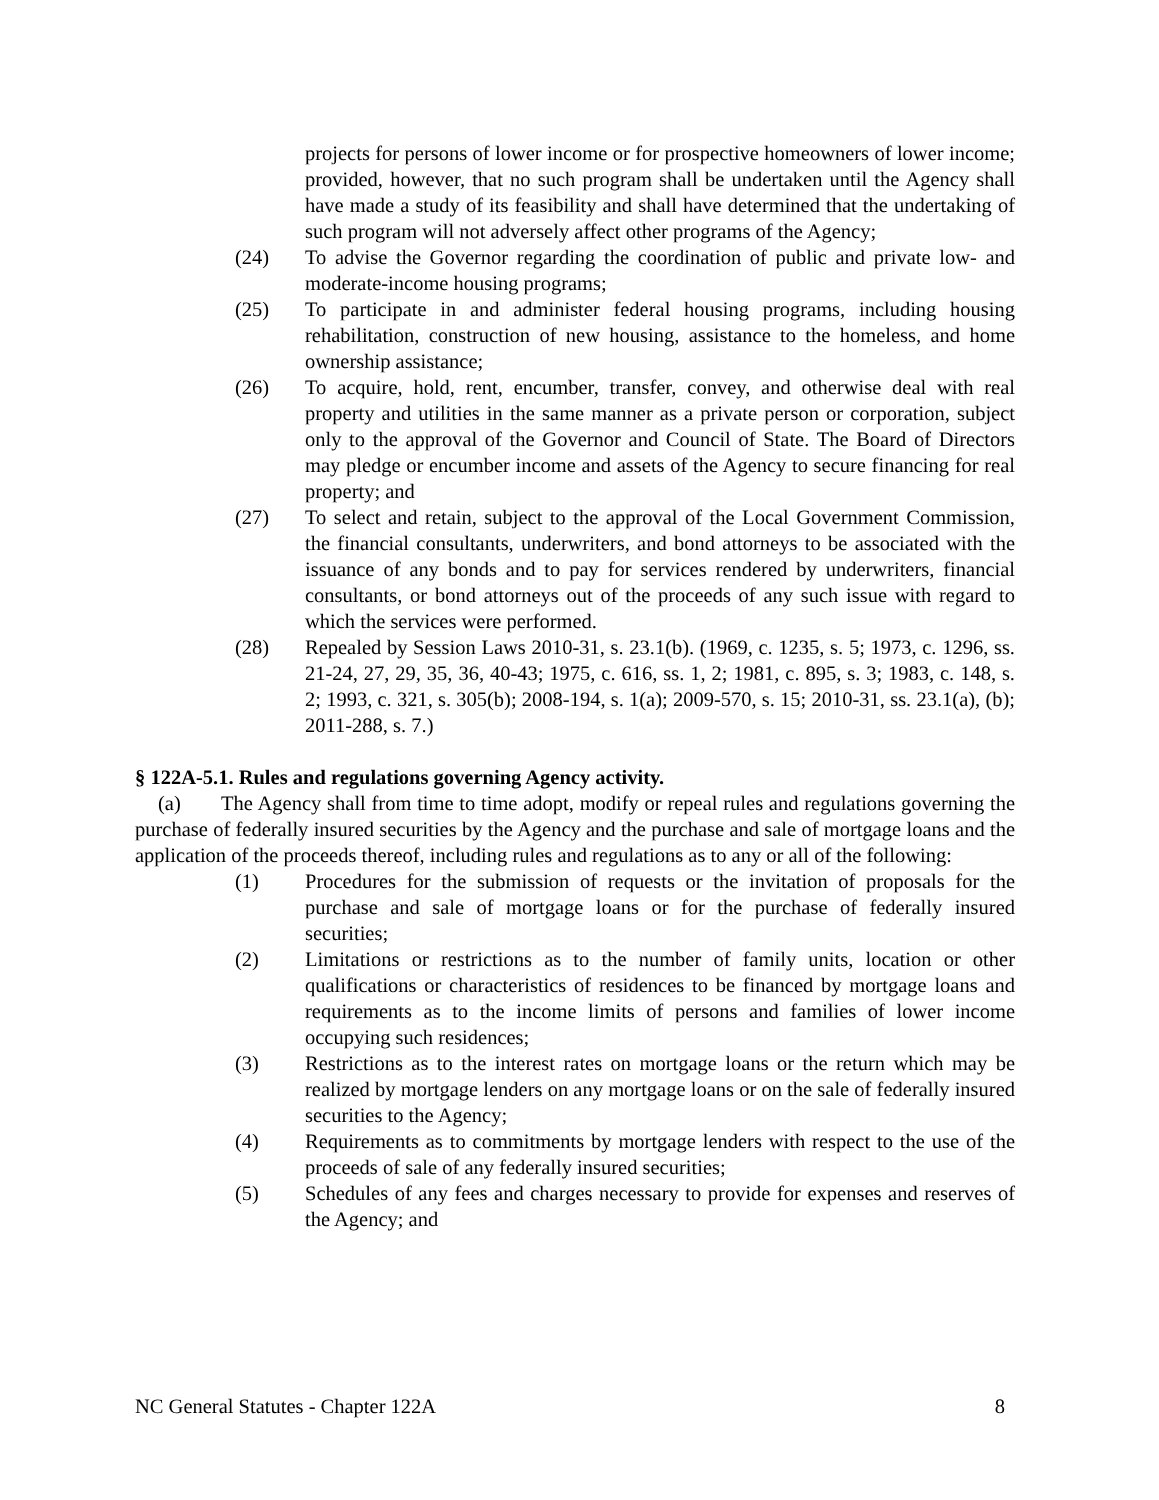projects for persons of lower income or for prospective homeowners of lower income; provided, however, that no such program shall be undertaken until the Agency shall have made a study of its feasibility and shall have determined that the undertaking of such program will not adversely affect other programs of the Agency;
(24) To advise the Governor regarding the coordination of public and private low- and moderate-income housing programs;
(25) To participate in and administer federal housing programs, including housing rehabilitation, construction of new housing, assistance to the homeless, and home ownership assistance;
(26) To acquire, hold, rent, encumber, transfer, convey, and otherwise deal with real property and utilities in the same manner as a private person or corporation, subject only to the approval of the Governor and Council of State. The Board of Directors may pledge or encumber income and assets of the Agency to secure financing for real property; and
(27) To select and retain, subject to the approval of the Local Government Commission, the financial consultants, underwriters, and bond attorneys to be associated with the issuance of any bonds and to pay for services rendered by underwriters, financial consultants, or bond attorneys out of the proceeds of any such issue with regard to which the services were performed.
(28) Repealed by Session Laws 2010-31, s. 23.1(b). (1969, c. 1235, s. 5; 1973, c. 1296, ss. 21-24, 27, 29, 35, 36, 40-43; 1975, c. 616, ss. 1, 2; 1981, c. 895, s. 3; 1983, c. 148, s. 2; 1993, c. 321, s. 305(b); 2008-194, s. 1(a); 2009-570, s. 15; 2010-31, ss. 23.1(a), (b); 2011-288, s. 7.)
§ 122A-5.1. Rules and regulations governing Agency activity.
(a) The Agency shall from time to time adopt, modify or repeal rules and regulations governing the purchase of federally insured securities by the Agency and the purchase and sale of mortgage loans and the application of the proceeds thereof, including rules and regulations as to any or all of the following:
(1) Procedures for the submission of requests or the invitation of proposals for the purchase and sale of mortgage loans or for the purchase of federally insured securities;
(2) Limitations or restrictions as to the number of family units, location or other qualifications or characteristics of residences to be financed by mortgage loans and requirements as to the income limits of persons and families of lower income occupying such residences;
(3) Restrictions as to the interest rates on mortgage loans or the return which may be realized by mortgage lenders on any mortgage loans or on the sale of federally insured securities to the Agency;
(4) Requirements as to commitments by mortgage lenders with respect to the use of the proceeds of sale of any federally insured securities;
(5) Schedules of any fees and charges necessary to provide for expenses and reserves of the Agency; and
NC General Statutes - Chapter 122A 8